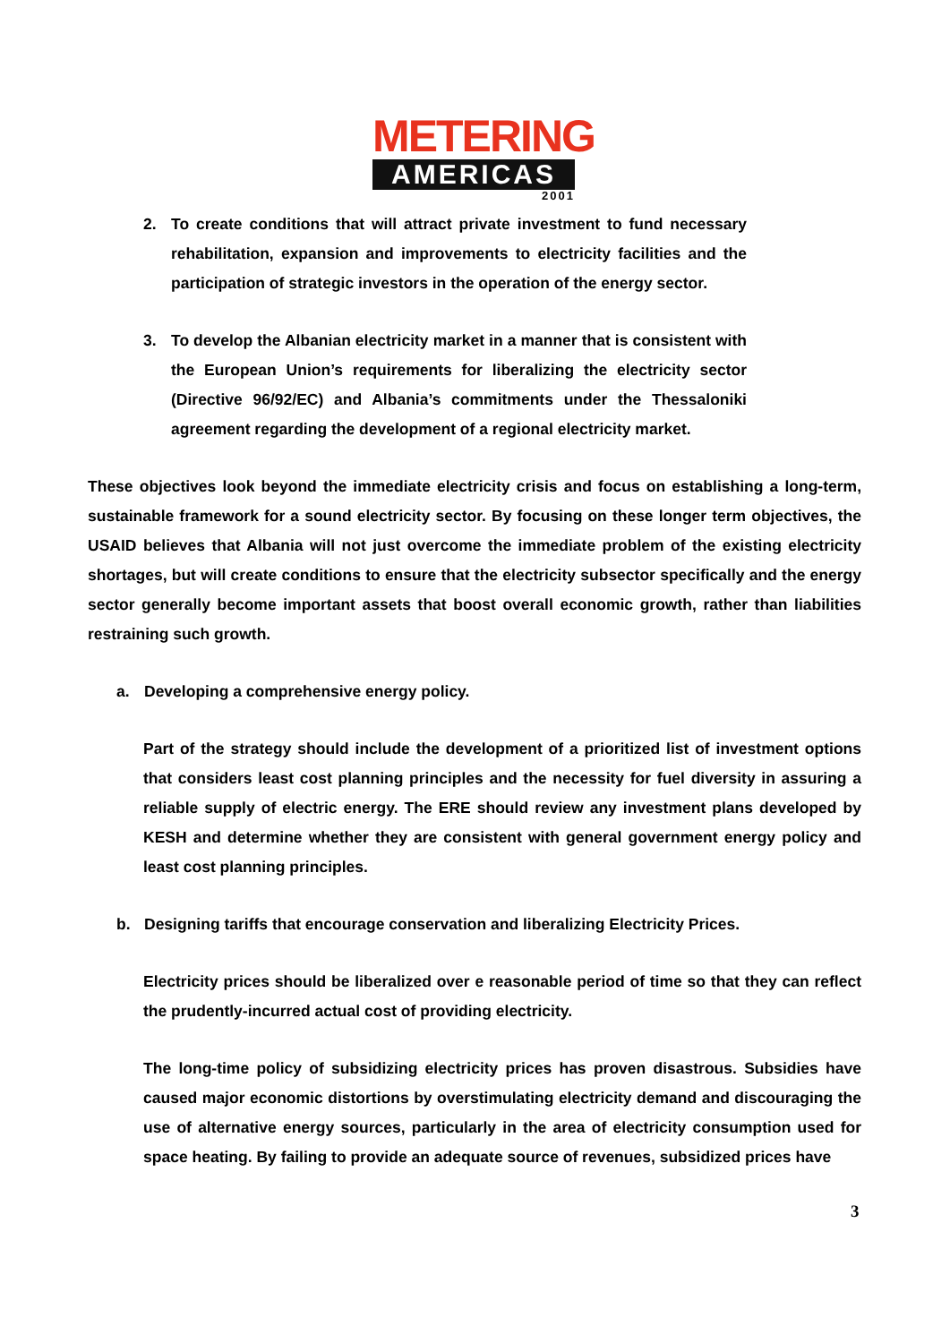METERING
AMERICAS
2001
2. To create conditions that will attract private investment to fund necessary rehabilitation, expansion and improvements to electricity facilities and the participation of strategic investors in the operation of the energy sector.
3. To develop the Albanian electricity market in a manner that is consistent with the European Union’s requirements for liberalizing the electricity sector (Directive 96/92/EC) and Albania’s commitments under the Thessaloniki agreement regarding the development of a regional electricity market.
These objectives look beyond the immediate electricity crisis and focus on establishing a long-term, sustainable framework for a sound electricity sector. By focusing on these longer term objectives, the USAID believes that Albania will not just overcome the immediate problem of the existing electricity shortages, but will create conditions to ensure that the electricity subsector specifically and the energy sector generally become important assets that boost overall economic growth, rather than liabilities restraining such growth.
a. Developing a comprehensive energy policy.
Part of the strategy should include the development of a prioritized list of investment options that considers least cost planning principles and the necessity for fuel diversity in assuring a reliable supply of electric energy. The ERE should review any investment plans developed by KESH and determine whether they are consistent with general government energy policy and least cost planning principles.
b. Designing tariffs that encourage conservation and liberalizing Electricity Prices.
Electricity prices should be liberalized over e reasonable period of time so that they can reflect the prudently-incurred actual cost of providing electricity.
The long-time policy of subsidizing electricity prices has proven disastrous. Subsidies have caused major economic distortions by overstimulating electricity demand and discouraging the use of alternative energy sources, particularly in the area of electricity consumption used for space heating. By failing to provide an adequate source of revenues, subsidized prices have
3